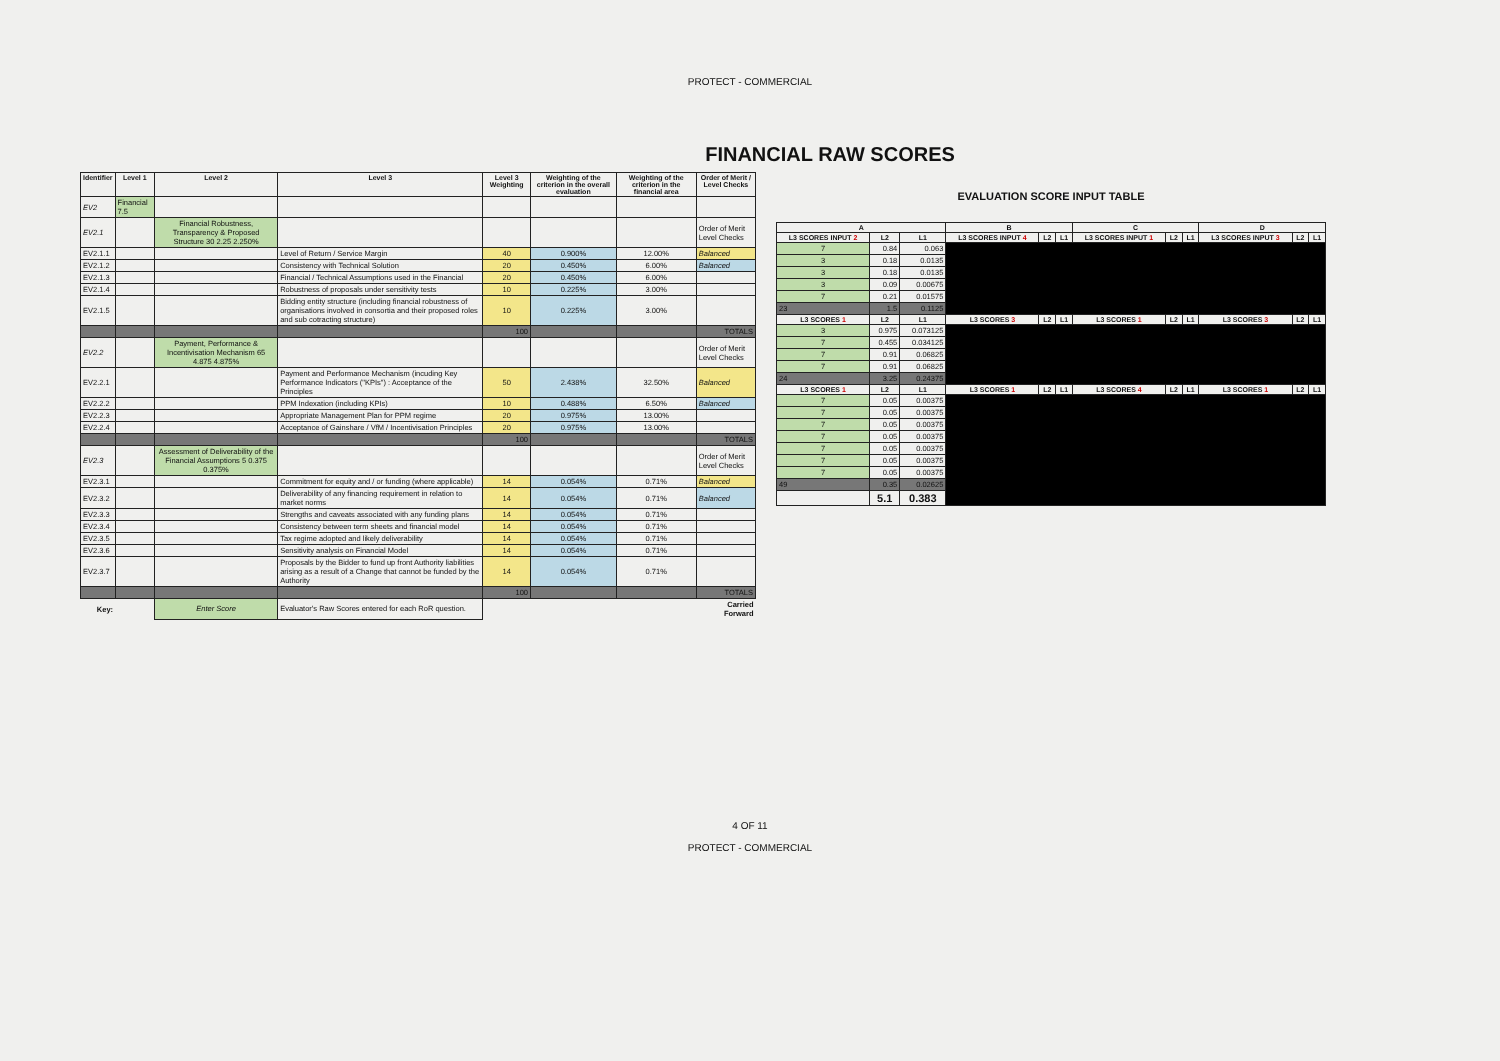PROTECT - COMMERCIAL
FINANCIAL RAW SCORES
| Identifier | Level 1 | Level 2 | Level 3 | Level 3 Weighting | Weighting of the criterion in the overall evaluation | Weighting of the criterion in the financial area | Order of Merit / Level Checks |
| --- | --- | --- | --- | --- | --- | --- | --- |
| EV2 | Financial 7.5 | | | | | | |
| EV2.1 | | Financial Robustness, Transparency & Proposed Structure 30 2.25 2.250% | | | | | Order of Merit Level Checks |
| EV2.1.1 | | | Level of Return / Service Margin | 40 | 0.900% | 12.00% | Balanced |
| EV2.1.2 | | | Consistency with Technical Solution | 20 | 0.450% | 6.00% | Balanced |
| EV2.1.3 | | | Financial / Technical Assumptions used in the Financial | 20 | 0.450% | 6.00% | |
| EV2.1.4 | | | Robustness of proposals under sensitivity tests | 10 | 0.225% | 3.00% | |
| EV2.1.5 | | | Bidding entity structure (including financial robustness of organisations involved in consortia and their proposed roles and sub cotracting structure) | 10 | 0.225% | 3.00% | |
| | | | | 100 | | | TOTALS |
| EV2.2 | | Payment, Performance & Incentivisation Mechanism 65 4.875 4.875% | | | | | Order of Merit Level Checks |
| EV2.2.1 | | | Payment and Performance Mechanism (incuding Key Performance Indicators ("KPIs") : Acceptance of the Principles | 50 | 2.438% | 32.50% | Balanced |
| EV2.2.2 | | | PPM Indexation (including KPIs) | 10 | 0.488% | 6.50% | Balanced |
| EV2.2.3 | | | Appropriate Management Plan for PPM regime | 20 | 0.975% | 13.00% | |
| EV2.2.4 | | | Acceptance of Gainshare / VfM / Incentivisation Principles | 20 | 0.975% | 13.00% | |
| | | | | 100 | | | TOTALS |
| EV2.3 | | Assessment of Deliverability of the Financial Assumptions 5 0.375 0.375% | | | | | Order of Merit Level Checks |
| EV2.3.1 | | | Commitment for equity and / or funding (where applicable) | 14 | 0.054% | 0.71% | Balanced |
| EV2.3.2 | | | Deliverability of any financing requirement in relation to market norms | 14 | 0.054% | 0.71% | Balanced |
| EV2.3.3 | | | Strengths and caveats associated with any funding plans | 14 | 0.054% | 0.71% | |
| EV2.3.4 | | | Consistency between term sheets and financial model | 14 | 0.054% | 0.71% | |
| EV2.3.5 | | | Tax regime adopted and likely deliverability | 14 | 0.054% | 0.71% | |
| EV2.3.6 | | | Sensitivity analysis on Financial Model | 14 | 0.054% | 0.71% | |
| EV2.3.7 | | | Proposals by the Bidder to fund up front Authority liabilities arising as a result of a Change that cannot be funded by the Authority | 14 | 0.054% | 0.71% | |
| | | | | 100 | | | TOTALS |
| Key: | | Enter Score | Evaluator's Raw Scores entered for each RoR question. | | | | Carried Forward |
EVALUATION SCORE INPUT TABLE
| A | | | B | | | C | | | D | | |
| --- | --- | --- | --- | --- | --- | --- | --- | --- | --- | --- | --- |
| L3 SCORES INPUT 2 | L2 | L1 | L3 SCORES INPUT 4 | L2 | L1 | L3 SCORES INPUT 1 | L2 | L1 | L3 SCORES INPUT 3 | L2 | L1 |
| 7 | 0.84 | 0.063 | | | | | | | | | |
| 3 | 0.18 | 0.0135 | | | | | | | | | |
| 3 | 0.18 | 0.0135 | | | | | | | | | |
| 3 | 0.09 | 0.00675 | | | | | | | | | |
| 7 | 0.21 | 0.01575 | | | | | | | | | |
| 23 | 1.5 | 0.1125 | | | | | | | | | |
| L3 SCORES 1 | L2 | L1 | L3 SCORES 3 | L2 | L1 | L3 SCORES 1 | L2 | L1 | L3 SCORES 3 | L2 | L1 |
| 3 | 0.975 | 0.073125 | | | | | | | | | |
| 7 | 0.455 | 0.034125 | | | | | | | | | |
| 7 | 0.91 | 0.06825 | | | | | | | | | |
| 7 | 0.91 | 0.06825 | | | | | | | | | |
| 24 | 3.25 | 0.24375 | | | | | | | | | |
| L3 SCORES 1 | L2 | L1 | L3 SCORES 1 | L2 | L1 | L3 SCORES 4 | L2 | L1 | L3 SCORES 1 | L2 | L1 |
| 7 | 0.05 | 0.00375 | | | | | | | | | |
| 7 | 0.05 | 0.00375 | | | | | | | | | |
| 7 | 0.05 | 0.00375 | | | | | | | | | |
| 7 | 0.05 | 0.00375 | | | | | | | | | |
| 7 | 0.05 | 0.00375 | | | | | | | | | |
| 7 | 0.05 | 0.00375 | | | | | | | | | |
| 7 | 0.05 | 0.00375 | | | | | | | | | |
| 49 | 0.35 | 0.02625 | | | | | | | | | |
| | 5.1 | 0.383 | | | | | | | | | |
4 OF 11
PROTECT - COMMERCIAL